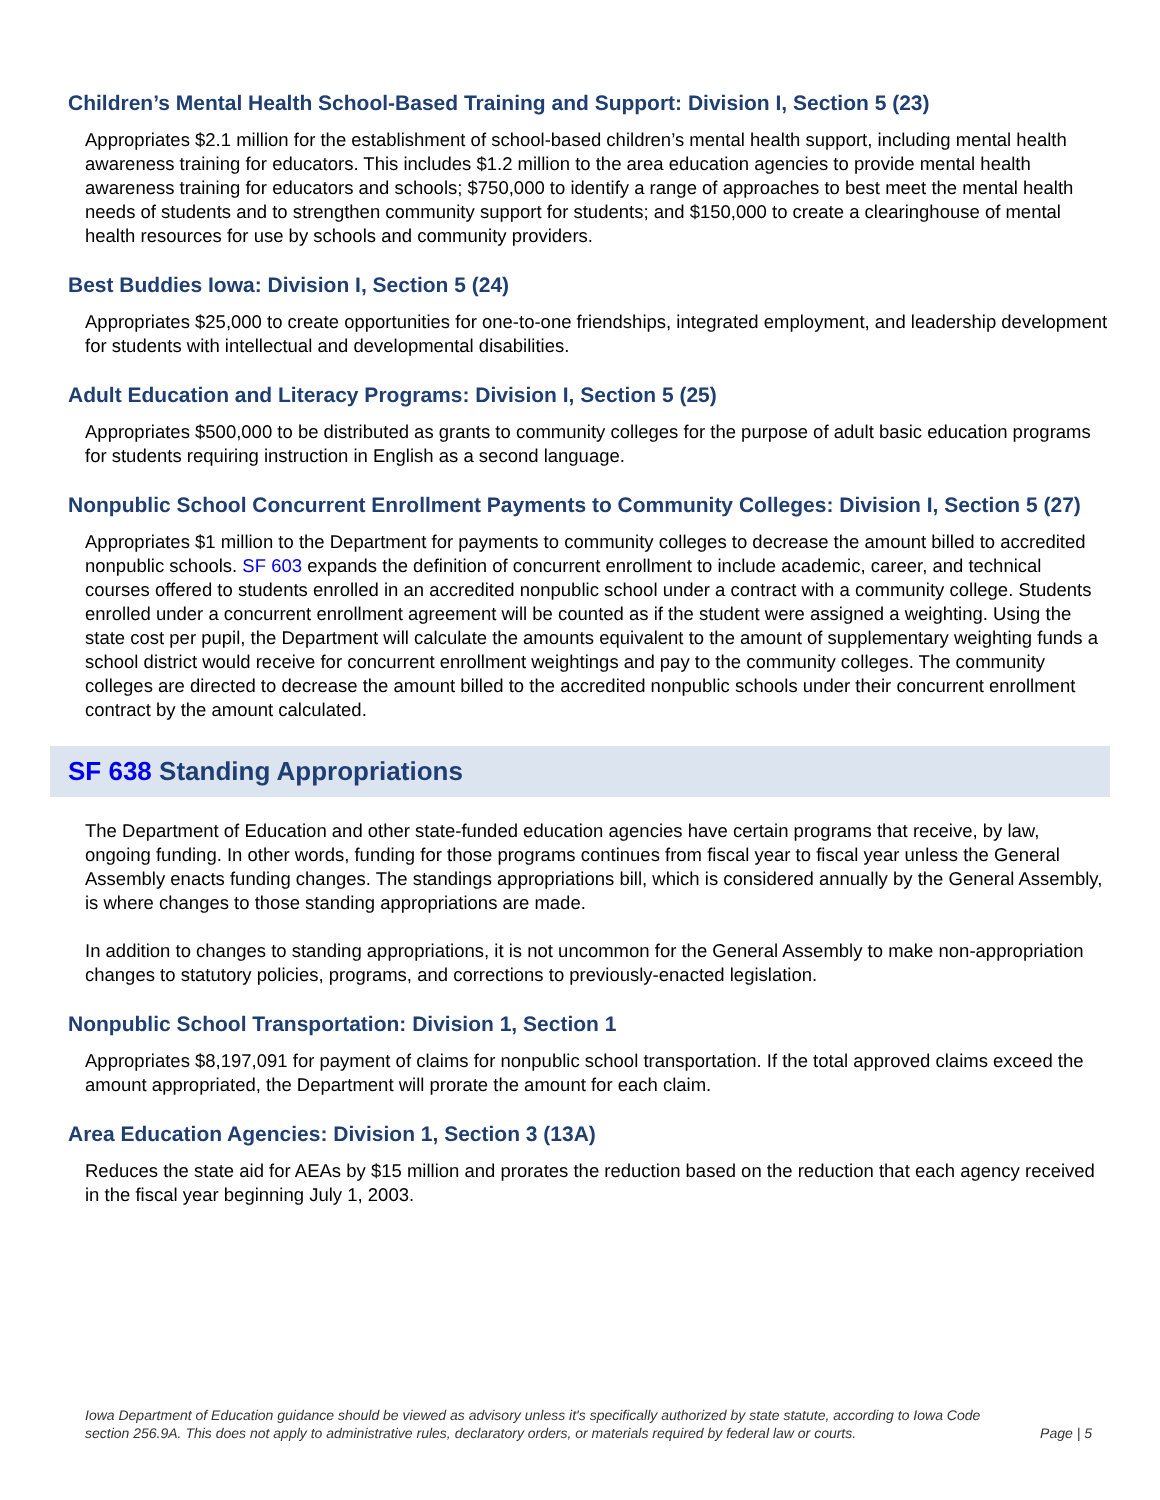Children’s Mental Health School-Based Training and Support: Division I, Section 5 (23)
Appropriates $2.1 million for the establishment of school-based children’s mental health support, including mental health awareness training for educators. This includes $1.2 million to the area education agencies to provide mental health awareness training for educators and schools; $750,000 to identify a range of approaches to best meet the mental health needs of students and to strengthen community support for students; and $150,000 to create a clearinghouse of mental health resources for use by schools and community providers.
Best Buddies Iowa: Division I, Section 5 (24)
Appropriates $25,000 to create opportunities for one-to-one friendships, integrated employment, and leadership development for students with intellectual and developmental disabilities.
Adult Education and Literacy Programs: Division I, Section 5 (25)
Appropriates $500,000 to be distributed as grants to community colleges for the purpose of adult basic education programs for students requiring instruction in English as a second language.
Nonpublic School Concurrent Enrollment Payments to Community Colleges: Division I, Section 5 (27)
Appropriates $1 million to the Department for payments to community colleges to decrease the amount billed to accredited nonpublic schools. SF 603 expands the definition of concurrent enrollment to include academic, career, and technical courses offered to students enrolled in an accredited nonpublic school under a contract with a community college. Students enrolled under a concurrent enrollment agreement will be counted as if the student were assigned a weighting. Using the state cost per pupil, the Department will calculate the amounts equivalent to the amount of supplementary weighting funds a school district would receive for concurrent enrollment weightings and pay to the community colleges. The community colleges are directed to decrease the amount billed to the accredited nonpublic schools under their concurrent enrollment contract by the amount calculated.
SF 638 Standing Appropriations
The Department of Education and other state-funded education agencies have certain programs that receive, by law, ongoing funding. In other words, funding for those programs continues from fiscal year to fiscal year unless the General Assembly enacts funding changes. The standings appropriations bill, which is considered annually by the General Assembly, is where changes to those standing appropriations are made.
In addition to changes to standing appropriations, it is not uncommon for the General Assembly to make non-appropriation changes to statutory policies, programs, and corrections to previously-enacted legislation.
Nonpublic School Transportation: Division 1, Section 1
Appropriates $8,197,091 for payment of claims for nonpublic school transportation. If the total approved claims exceed the amount appropriated, the Department will prorate the amount for each claim.
Area Education Agencies: Division 1, Section 3 (13A)
Reduces the state aid for AEAs by $15 million and prorates the reduction based on the reduction that each agency received in the fiscal year beginning July 1, 2003.
Iowa Department of Education guidance should be viewed as advisory unless it's specifically authorized by state statute, according to Iowa Code section 256.9A. This does not apply to administrative rules, declaratory orders, or materials required by federal law or courts.
Page | 5